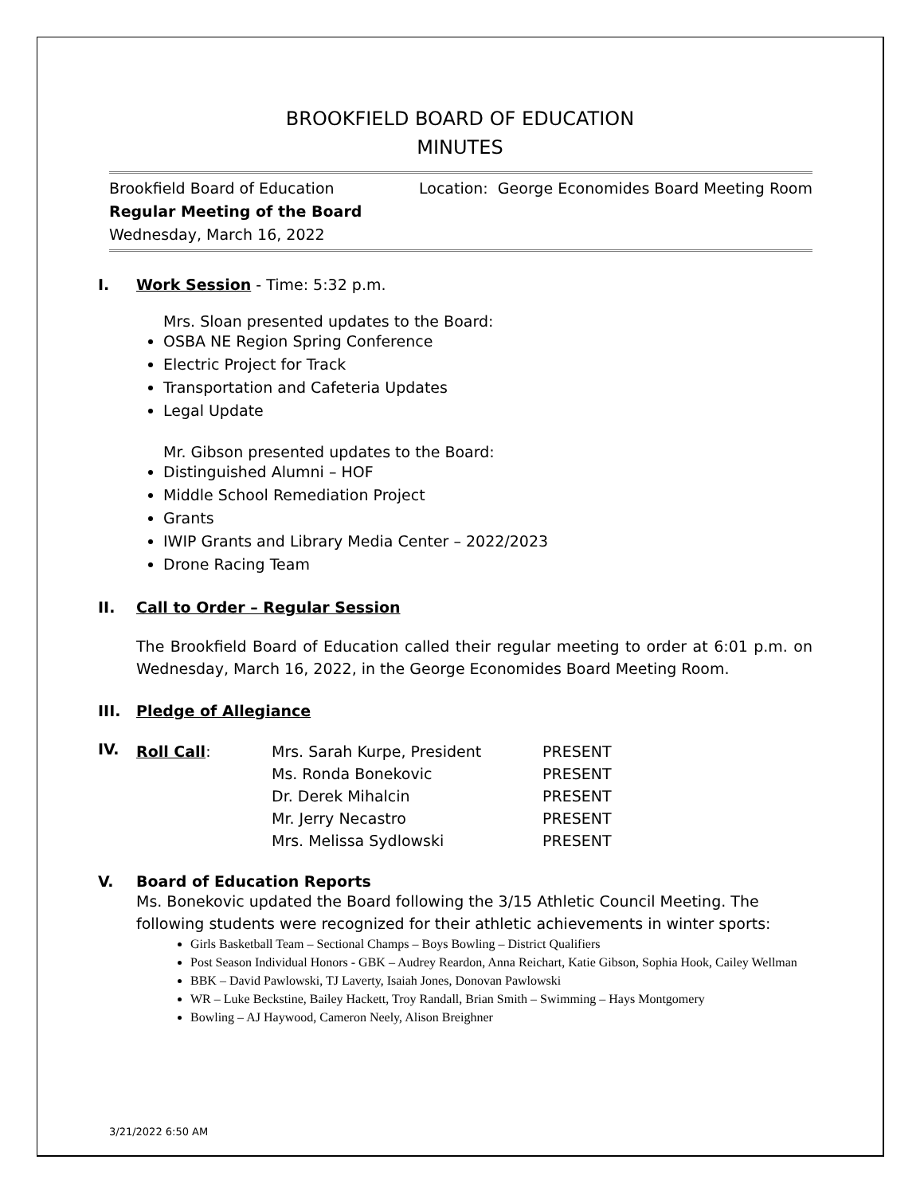BROOKFIELD BOARD OF EDUCATION
MINUTES
Brookfield Board of Education
Regular Meeting of the Board
Wednesday, March 16, 2022
Location: George Economides Board Meeting Room
I. Work Session - Time: 5:32 p.m.
Mrs. Sloan presented updates to the Board:
OSBA NE Region Spring Conference
Electric Project for Track
Transportation and Cafeteria Updates
Legal Update
Mr. Gibson presented updates to the Board:
Distinguished Alumni – HOF
Middle School Remediation Project
Grants
IWIP Grants and Library Media Center – 2022/2023
Drone Racing Team
II. Call to Order – Regular Session
The Brookfield Board of Education called their regular meeting to order at 6:01 p.m. on Wednesday, March 16, 2022, in the George Economides Board Meeting Room.
III. Pledge of Allegiance
IV.
| Roll Call : | Mrs. Sarah Kurpe, President | PRESENT |
| | Ms. Ronda Bonekovic | PRESENT |
| | Dr. Derek Mihalcin | PRESENT |
| | Mr. Jerry Necastro | PRESENT |
| | Mrs. Melissa Sydlowski | PRESENT |
V. Board of Education Reports
Ms. Bonekovic updated the Board following the 3/15 Athletic Council Meeting. The following students were recognized for their athletic achievements in winter sports:
Girls Basketball Team – Sectional Champs – Boys Bowling – District Qualifiers
Post Season Individual Honors - GBK – Audrey Reardon, Anna Reichart, Katie Gibson, Sophia Hook, Cailey Wellman
BBK – David Pawlowski, TJ Laverty, Isaiah Jones, Donovan Pawlowski
WR – Luke Beckstine, Bailey Hackett, Troy Randall, Brian Smith – Swimming – Hays Montgomery
Bowling – AJ Haywood, Cameron Neely, Alison Breighner
3/21/2022 6:50 AM